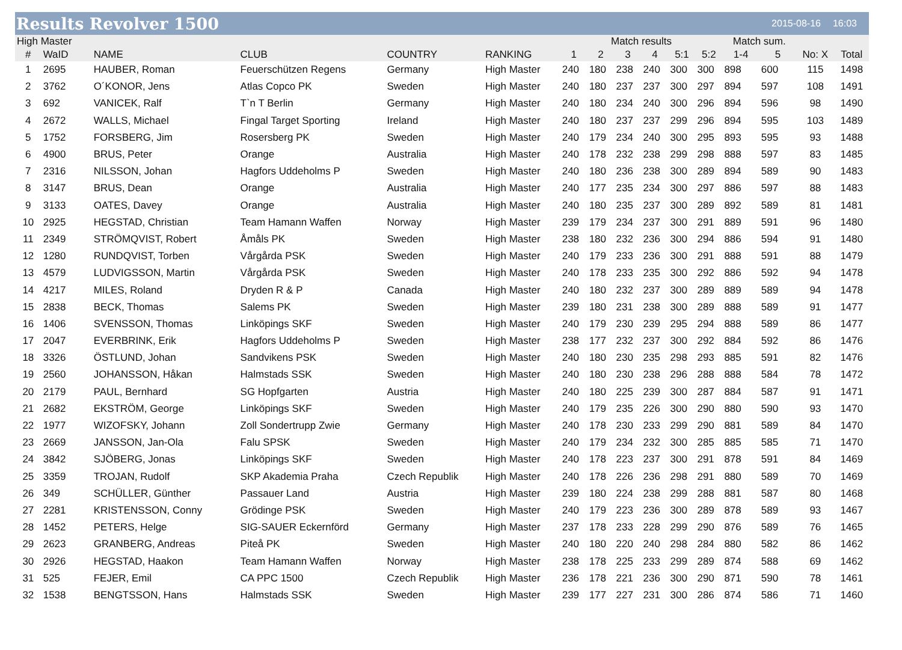Results Revolver 1500
2015-08-16 16:03
| High Master | | | | | | Match results | | | | | | Match sum. | | | |
| --- | --- | --- | --- | --- | --- | --- | --- | --- | --- | --- | --- | --- | --- | --- | --- |
| # | WaID | NAME | CLUB | COUNTRY | RANKING | 1 | 2 | 3 | 4 | 5:1 | 5:2 | 1-4 | 5 | No: X | Total |
| 1 | 2695 | HAUBER, Roman | Feuerschützen Regens | Germany | High Master | 240 | 180 | 238 | 240 | 300 | 300 | 898 | 600 | 115 | 1498 |
| 2 | 3762 | O´KONOR, Jens | Atlas Copco PK | Sweden | High Master | 240 | 180 | 237 | 237 | 300 | 297 | 894 | 597 | 108 | 1491 |
| 3 | 692 | VANICEK, Ralf | T`n T Berlin | Germany | High Master | 240 | 180 | 234 | 240 | 300 | 296 | 894 | 596 | 98 | 1490 |
| 4 | 2672 | WALLS, Michael | Fingal Target Sporting | Ireland | High Master | 240 | 180 | 237 | 237 | 299 | 296 | 894 | 595 | 103 | 1489 |
| 5 | 1752 | FORSBERG, Jim | Rosersberg PK | Sweden | High Master | 240 | 179 | 234 | 240 | 300 | 295 | 893 | 595 | 93 | 1488 |
| 6 | 4900 | BRUS, Peter | Orange | Australia | High Master | 240 | 178 | 232 | 238 | 299 | 298 | 888 | 597 | 83 | 1485 |
| 7 | 2316 | NILSSON, Johan | Hagfors Uddeholms P | Sweden | High Master | 240 | 180 | 236 | 238 | 300 | 289 | 894 | 589 | 90 | 1483 |
| 8 | 3147 | BRUS, Dean | Orange | Australia | High Master | 240 | 177 | 235 | 234 | 300 | 297 | 886 | 597 | 88 | 1483 |
| 9 | 3133 | OATES, Davey | Orange | Australia | High Master | 240 | 180 | 235 | 237 | 300 | 289 | 892 | 589 | 81 | 1481 |
| 10 | 2925 | HEGSTAD, Christian | Team Hamann Waffen | Norway | High Master | 239 | 179 | 234 | 237 | 300 | 291 | 889 | 591 | 96 | 1480 |
| 11 | 2349 | STRÖMQVIST, Robert | Åmåls PK | Sweden | High Master | 238 | 180 | 232 | 236 | 300 | 294 | 886 | 594 | 91 | 1480 |
| 12 | 1280 | RUNDQVIST, Torben | Vårgårda PSK | Sweden | High Master | 240 | 179 | 233 | 236 | 300 | 291 | 888 | 591 | 88 | 1479 |
| 13 | 4579 | LUDVIGSSON, Martin | Vårgårda PSK | Sweden | High Master | 240 | 178 | 233 | 235 | 300 | 292 | 886 | 592 | 94 | 1478 |
| 14 | 4217 | MILES, Roland | Dryden R & P | Canada | High Master | 240 | 180 | 232 | 237 | 300 | 289 | 889 | 589 | 94 | 1478 |
| 15 | 2838 | BECK, Thomas | Salems PK | Sweden | High Master | 239 | 180 | 231 | 238 | 300 | 289 | 888 | 589 | 91 | 1477 |
| 16 | 1406 | SVENSSON, Thomas | Linköpings SKF | Sweden | High Master | 240 | 179 | 230 | 239 | 295 | 294 | 888 | 589 | 86 | 1477 |
| 17 | 2047 | EVERBRINK, Erik | Hagfors Uddeholms P | Sweden | High Master | 238 | 177 | 232 | 237 | 300 | 292 | 884 | 592 | 86 | 1476 |
| 18 | 3326 | ÖSTLUND, Johan | Sandvikens PSK | Sweden | High Master | 240 | 180 | 230 | 235 | 298 | 293 | 885 | 591 | 82 | 1476 |
| 19 | 2560 | JOHANSSON, Håkan | Halmstads SSK | Sweden | High Master | 240 | 180 | 230 | 238 | 296 | 288 | 888 | 584 | 78 | 1472 |
| 20 | 2179 | PAUL, Bernhard | SG Hopfgarten | Austria | High Master | 240 | 180 | 225 | 239 | 300 | 287 | 884 | 587 | 91 | 1471 |
| 21 | 2682 | EKSTRÖM, George | Linköpings SKF | Sweden | High Master | 240 | 179 | 235 | 226 | 300 | 290 | 880 | 590 | 93 | 1470 |
| 22 | 1977 | WIZOFSKY, Johann | Zoll Sondertrupp Zwie | Germany | High Master | 240 | 178 | 230 | 233 | 299 | 290 | 881 | 589 | 84 | 1470 |
| 23 | 2669 | JANSSON, Jan-Ola | Falu SPSK | Sweden | High Master | 240 | 179 | 234 | 232 | 300 | 285 | 885 | 585 | 71 | 1470 |
| 24 | 3842 | SJÖBERG, Jonas | Linköpings SKF | Sweden | High Master | 240 | 178 | 223 | 237 | 300 | 291 | 878 | 591 | 84 | 1469 |
| 25 | 3359 | TROJAN, Rudolf | SKP Akademia Praha | Czech Republik | High Master | 240 | 178 | 226 | 236 | 298 | 291 | 880 | 589 | 70 | 1469 |
| 26 | 349 | SCHÜLLER, Günther | Passauer Land | Austria | High Master | 239 | 180 | 224 | 238 | 299 | 288 | 881 | 587 | 80 | 1468 |
| 27 | 2281 | KRISTENSSON, Conny | Grödinge PSK | Sweden | High Master | 240 | 179 | 223 | 236 | 300 | 289 | 878 | 589 | 93 | 1467 |
| 28 | 1452 | PETERS, Helge | SIG-SAUER Eckernförd | Germany | High Master | 237 | 178 | 233 | 228 | 299 | 290 | 876 | 589 | 76 | 1465 |
| 29 | 2623 | GRANBERG, Andreas | Piteå PK | Sweden | High Master | 240 | 180 | 220 | 240 | 298 | 284 | 880 | 582 | 86 | 1462 |
| 30 | 2926 | HEGSTAD, Haakon | Team Hamann Waffen | Norway | High Master | 238 | 178 | 225 | 233 | 299 | 289 | 874 | 588 | 69 | 1462 |
| 31 | 525 | FEJER, Emil | CA PPC 1500 | Czech Republik | High Master | 236 | 178 | 221 | 236 | 300 | 290 | 871 | 590 | 78 | 1461 |
| 32 | 1538 | BENGTSSON, Hans | Halmstads SSK | Sweden | High Master | 239 | 177 | 227 | 231 | 300 | 286 | 874 | 586 | 71 | 1460 |